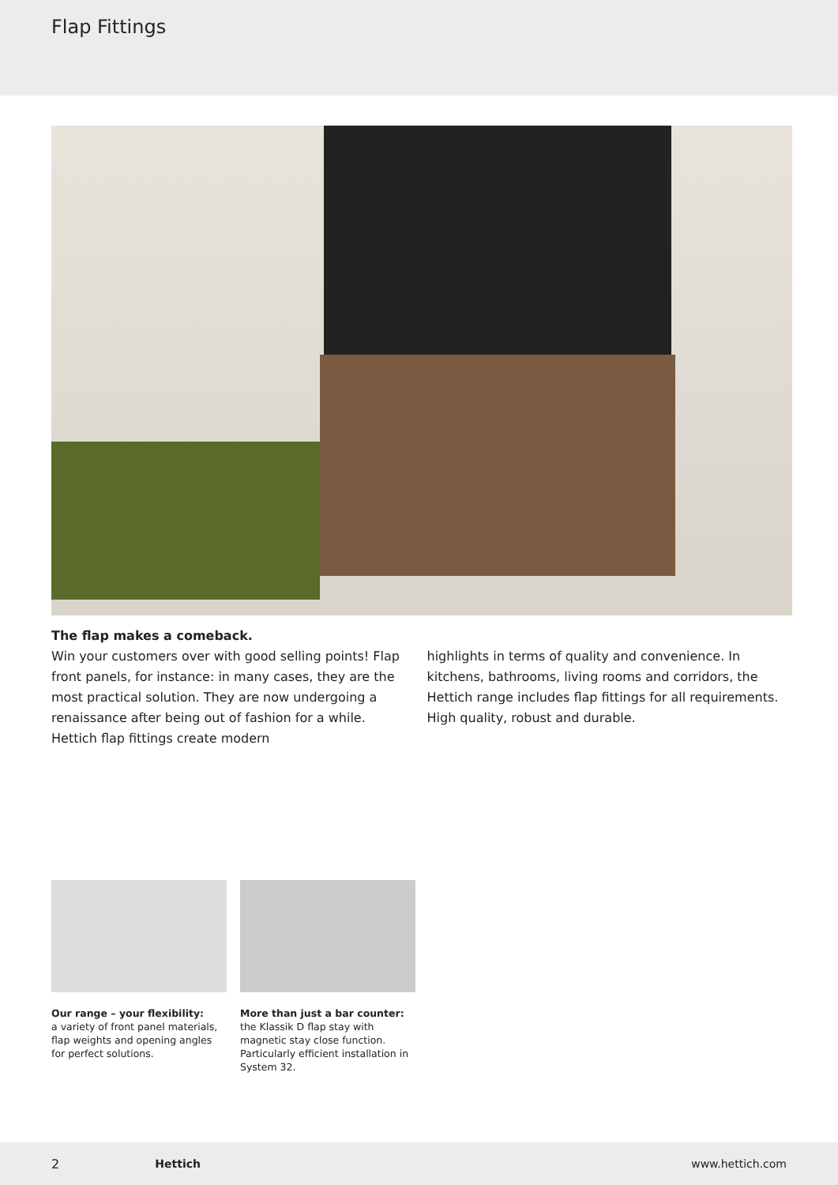Flap Fittings
The flap makes a comeback.
Win your customers over with good selling points! Flap front panels, for instance: in many cases, they are the most practical solution. They are now undergoing a renaissance after being out of fashion for a while. Hettich flap fittings create modern
highlights in terms of quality and convenience. In kitchens, bathrooms, living rooms and corridors, the Hettich range includes flap fittings for all requirements. High quality, robust and durable.
Our range – your flexibility:
a variety of front panel materials, flap weights and opening angles for perfect solutions.
More than just a bar counter:
the Klassik D flap stay with magnetic stay close function. Particularly efficient installation in System 32.
2 Hettich www.hettich.com